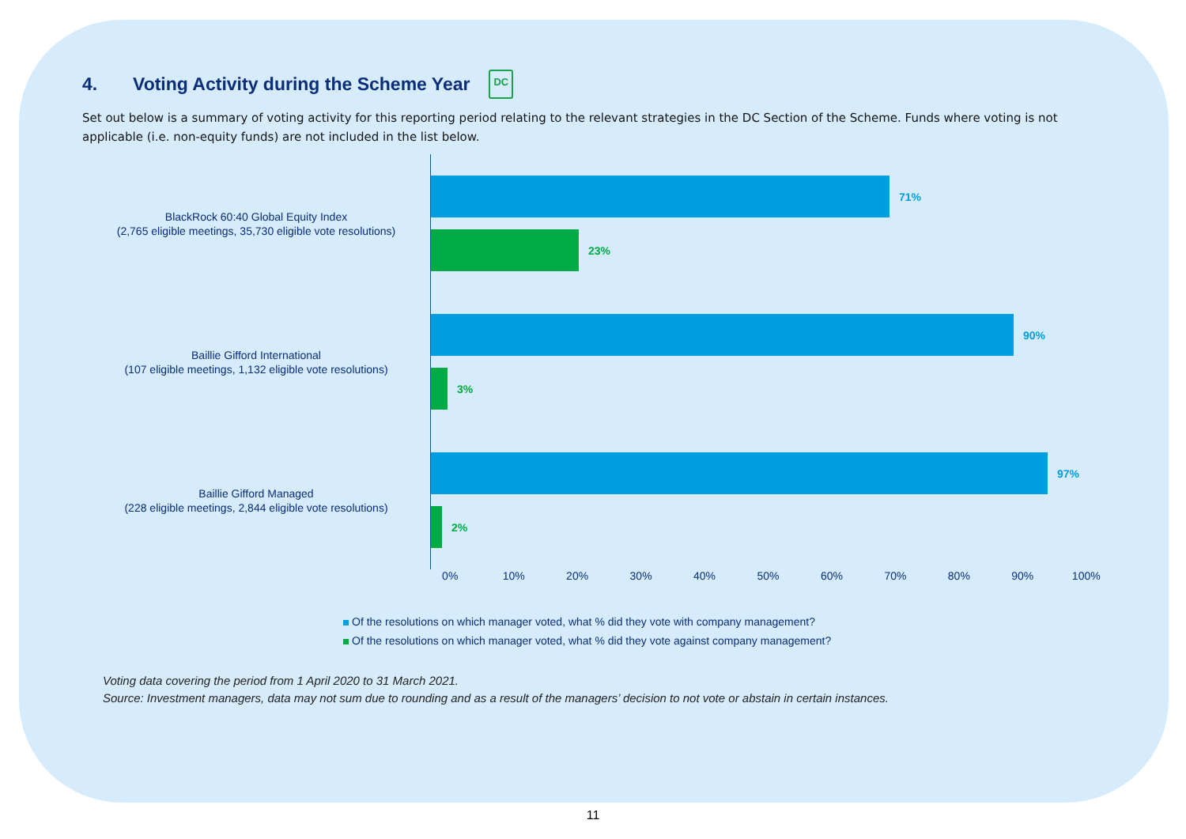4. Voting Activity during the Scheme Year DC
Set out below is a summary of voting activity for this reporting period relating to the relevant strategies in the DC Section of the Scheme. Funds where voting is not applicable (i.e. non-equity funds) are not included in the list below.
BlackRock 60:40 Global Equity Index
(2,765 eligible meetings, 35,730 eligible vote resolutions)
Baillie Gifford International
(107 eligible meetings, 1,132 eligible vote resolutions)
Baillie Gifford Managed
(228 eligible meetings, 2,844 eligible vote resolutions)
71%
23%
90%
3%
97%
2%
0% 10% 20% 30% 40% 50% 60% 70% 80% 90% 100%
Of the resolutions on which manager voted, what % did they vote with company management?
Of the resolutions on which manager voted, what % did they vote against company management?
Voting data covering the period from 1 April 2020 to 31 March 2021.
Source: Investment managers, data may not sum due to rounding and as a result of the managers’ decision to not vote or abstain in certain instances.
11